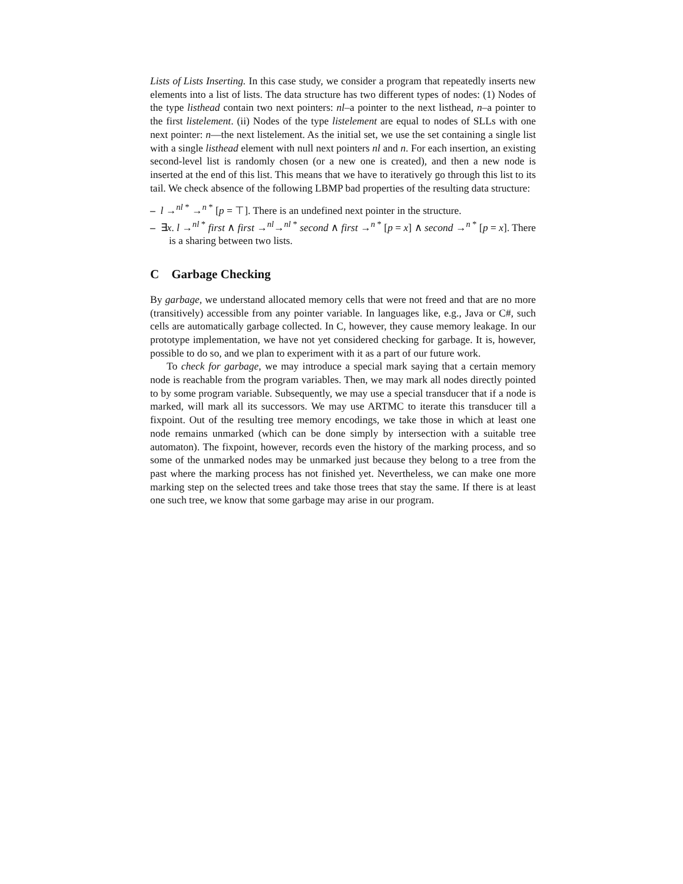Lists of Lists Inserting. In this case study, we consider a program that repeatedly inserts new elements into a list of lists. The data structure has two different types of nodes: (1) Nodes of the type listhead contain two next pointers: nl–a pointer to the next listhead, n–a pointer to the first listelement. (ii) Nodes of the type listelement are equal to nodes of SLLs with one next pointer: n—the next listelement. As the initial set, we use the set containing a single list with a single listhead element with null next pointers nl and n. For each insertion, an existing second-level list is randomly chosen (or a new one is created), and then a new node is inserted at the end of this list. This means that we have to iteratively go through this list to its tail. We check absence of the following LBMP bad properties of the resulting data structure:
– l →<sup>nl *</sup> →<sup>n *</sup> [p = ⊤]. There is an undefined next pointer in the structure.
– ∃x. l →<sup>nl *</sup> first ∧ first →<sup>nl</sup>→<sup>nl *</sup> second ∧ first →<sup>n *</sup> [p = x] ∧ second →<sup>n *</sup> [p = x]. There is a sharing between two lists.
C Garbage Checking
By garbage, we understand allocated memory cells that were not freed and that are no more (transitively) accessible from any pointer variable. In languages like, e.g., Java or C#, such cells are automatically garbage collected. In C, however, they cause memory leakage. In our prototype implementation, we have not yet considered checking for garbage. It is, however, possible to do so, and we plan to experiment with it as a part of our future work.
To check for garbage, we may introduce a special mark saying that a certain memory node is reachable from the program variables. Then, we may mark all nodes directly pointed to by some program variable. Subsequently, we may use a special transducer that if a node is marked, will mark all its successors. We may use ARTMC to iterate this transducer till a fixpoint. Out of the resulting tree memory encodings, we take those in which at least one node remains unmarked (which can be done simply by intersection with a suitable tree automaton). The fixpoint, however, records even the history of the marking process, and so some of the unmarked nodes may be unmarked just because they belong to a tree from the past where the marking process has not finished yet. Nevertheless, we can make one more marking step on the selected trees and take those trees that stay the same. If there is at least one such tree, we know that some garbage may arise in our program.